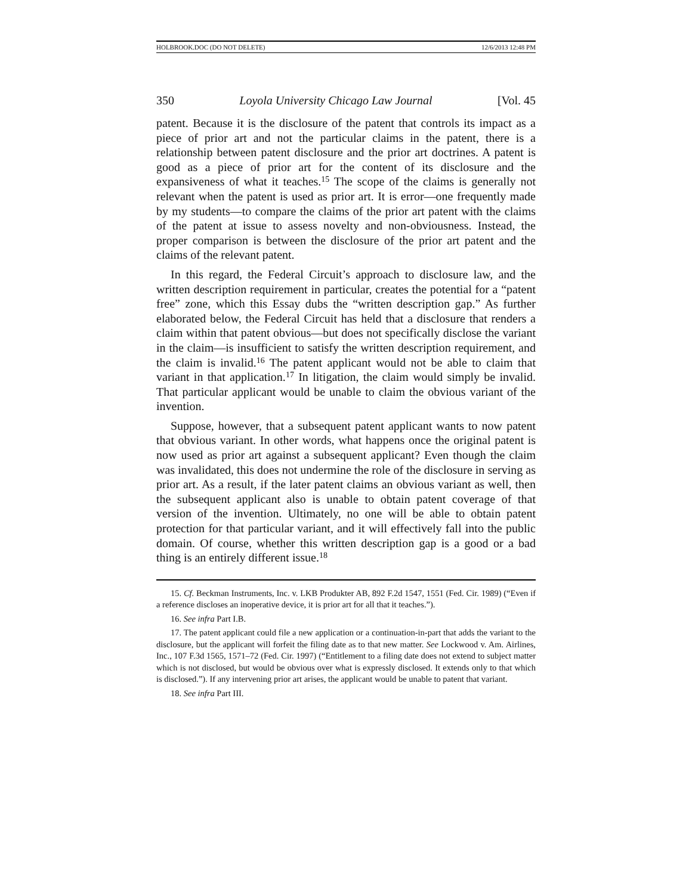HOLBROOK.DOC (DO NOT DELETE) 12/6/2013 12:48 PM
350 Loyola University Chicago Law Journal [Vol. 45
patent. Because it is the disclosure of the patent that controls its impact as a piece of prior art and not the particular claims in the patent, there is a relationship between patent disclosure and the prior art doctrines. A patent is good as a piece of prior art for the content of its disclosure and the expansiveness of what it teaches.<sup>15</sup> The scope of the claims is generally not relevant when the patent is used as prior art. It is error—one frequently made by my students—to compare the claims of the prior art patent with the claims of the patent at issue to assess novelty and non-obviousness. Instead, the proper comparison is between the disclosure of the prior art patent and the claims of the relevant patent.
In this regard, the Federal Circuit’s approach to disclosure law, and the written description requirement in particular, creates the potential for a “patent free” zone, which this Essay dubs the “written description gap.” As further elaborated below, the Federal Circuit has held that a disclosure that renders a claim within that patent obvious—but does not specifically disclose the variant in the claim—is insufficient to satisfy the written description requirement, and the claim is invalid.<sup>16</sup> The patent applicant would not be able to claim that variant in that application.<sup>17</sup> In litigation, the claim would simply be invalid. That particular applicant would be unable to claim the obvious variant of the invention.
Suppose, however, that a subsequent patent applicant wants to now patent that obvious variant. In other words, what happens once the original patent is now used as prior art against a subsequent applicant? Even though the claim was invalidated, this does not undermine the role of the disclosure in serving as prior art. As a result, if the later patent claims an obvious variant as well, then the subsequent applicant also is unable to obtain patent coverage of that version of the invention. Ultimately, no one will be able to obtain patent protection for that particular variant, and it will effectively fall into the public domain. Of course, whether this written description gap is a good or a bad thing is an entirely different issue.<sup>18</sup>
15. Cf. Beckman Instruments, Inc. v. LKB Produkter AB, 892 F.2d 1547, 1551 (Fed. Cir. 1989) (“Even if a reference discloses an inoperative device, it is prior art for all that it teaches.”).
16. See infra Part I.B.
17. The patent applicant could file a new application or a continuation-in-part that adds the variant to the disclosure, but the applicant will forfeit the filing date as to that new matter. See Lockwood v. Am. Airlines, Inc., 107 F.3d 1565, 1571–72 (Fed. Cir. 1997) (“Entitlement to a filing date does not extend to subject matter which is not disclosed, but would be obvious over what is expressly disclosed. It extends only to that which is disclosed.”). If any intervening prior art arises, the applicant would be unable to patent that variant.
18. See infra Part III.